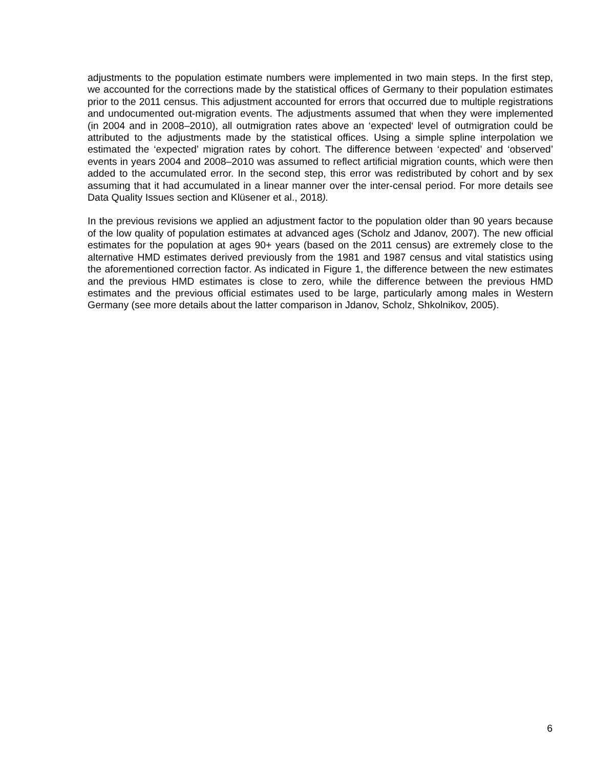adjustments to the population estimate numbers were implemented in two main steps. In the first step, we accounted for the corrections made by the statistical offices of Germany to their population estimates prior to the 2011 census. This adjustment accounted for errors that occurred due to multiple registrations and undocumented out-migration events. The adjustments assumed that when they were implemented (in 2004 and in 2008–2010), all outmigration rates above an ‘expected‘ level of outmigration could be attributed to the adjustments made by the statistical offices. Using a simple spline interpolation we estimated the ‘expected’ migration rates by cohort. The difference between ‘expected’ and ‘observed’ events in years 2004 and 2008–2010 was assumed to reflect artificial migration counts, which were then added to the accumulated error. In the second step, this error was redistributed by cohort and by sex assuming that it had accumulated in a linear manner over the inter-censal period. For more details see Data Quality Issues section and Klüsener et al., 2018).
In the previous revisions we applied an adjustment factor to the population older than 90 years because of the low quality of population estimates at advanced ages (Scholz and Jdanov, 2007). The new official estimates for the population at ages 90+ years (based on the 2011 census) are extremely close to the alternative HMD estimates derived previously from the 1981 and 1987 census and vital statistics using the aforementioned correction factor. As indicated in Figure 1, the difference between the new estimates and the previous HMD estimates is close to zero, while the difference between the previous HMD estimates and the previous official estimates used to be large, particularly among males in Western Germany (see more details about the latter comparison in Jdanov, Scholz, Shkolnikov, 2005).
6